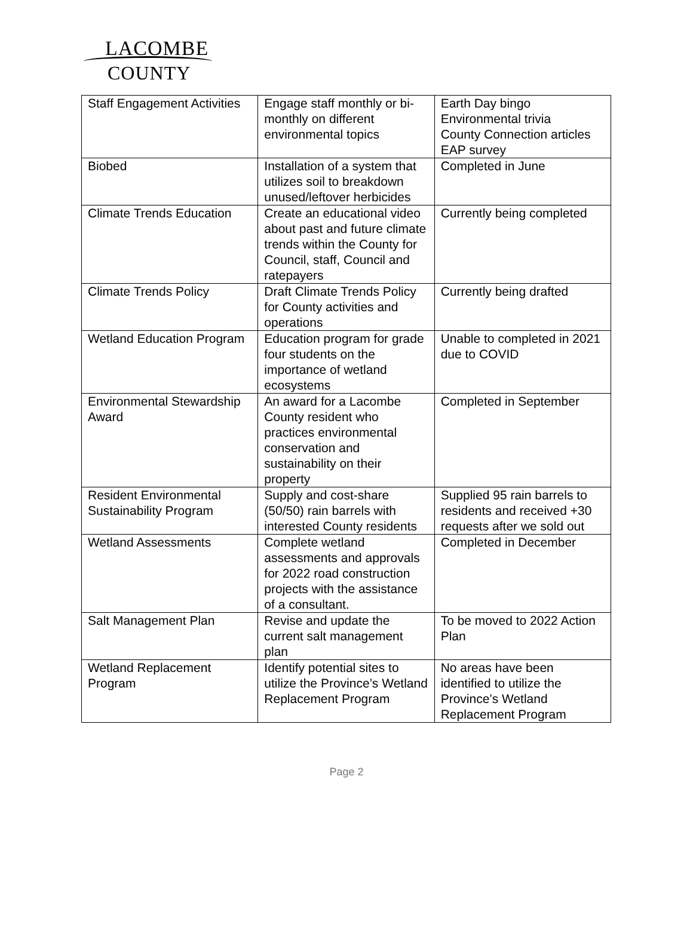LACOMBE
COUNTY
| Staff Engagement Activities | Engage staff monthly or bi-monthly on different environmental topics | Earth Day bingo Environmental trivia County Connection articles EAP survey |
| Biobed | Installation of a system that utilizes soil to breakdown unused/leftover herbicides | Completed in June |
| Climate Trends Education | Create an educational video about past and future climate trends within the County for Council, staff, Council and ratepayers | Currently being completed |
| Climate Trends Policy | Draft Climate Trends Policy for County activities and operations | Currently being drafted |
| Wetland Education Program | Education program for grade four students on the importance of wetland ecosystems | Unable to completed in 2021 due to COVID |
| Environmental Stewardship Award | An award for a Lacombe County resident who practices environmental conservation and sustainability on their property | Completed in September |
| Resident Environmental Sustainability Program | Supply and cost-share (50/50) rain barrels with interested County residents | Supplied 95 rain barrels to residents and received +30 requests after we sold out |
| Wetland Assessments | Complete wetland assessments and approvals for 2022 road construction projects with the assistance of a consultant. | Completed in December |
| Salt Management Plan | Revise and update the current salt management plan | To be moved to 2022 Action Plan |
| Wetland Replacement Program | Identify potential sites to utilize the Province’s Wetland Replacement Program | No areas have been identified to utilize the Province’s Wetland Replacement Program |
Page 2